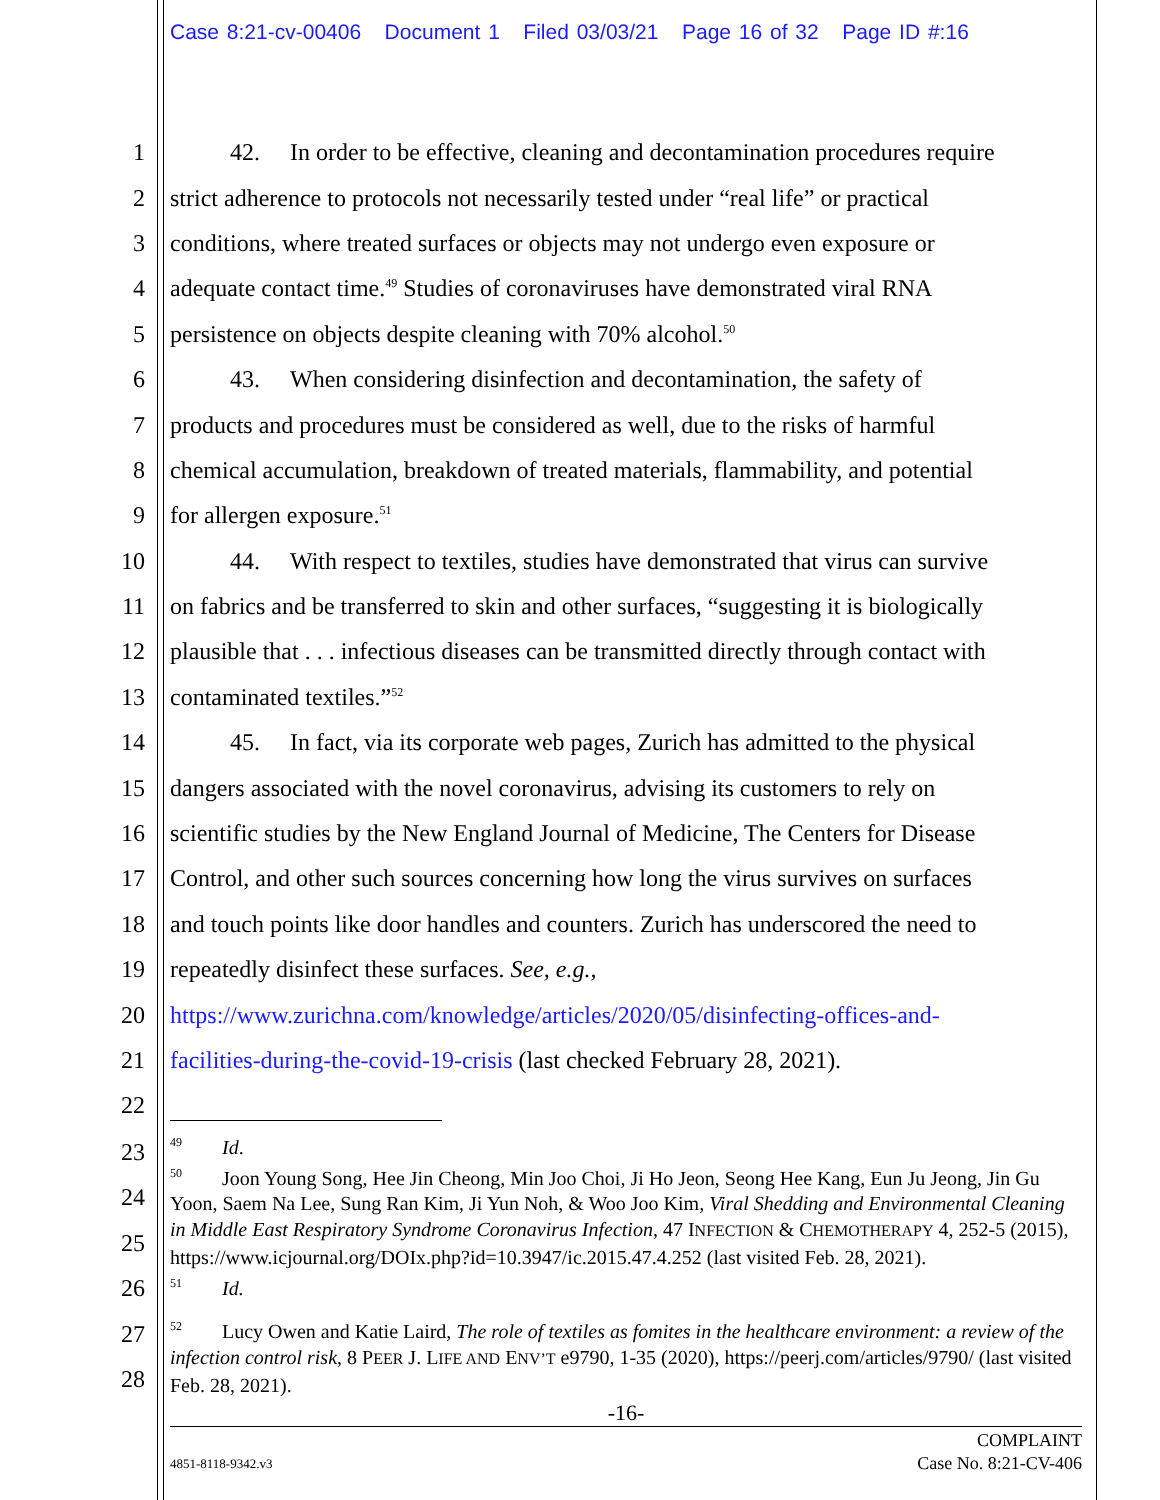Case 8:21-cv-00406 Document 1 Filed 03/03/21 Page 16 of 32 Page ID #:16
1 42. In order to be effective, cleaning and decontamination procedures require
2 strict adherence to protocols not necessarily tested under “real life” or practical
3 conditions, where treated surfaces or objects may not undergo even exposure or
4 adequate contact time.<sup>49</sup> Studies of coronaviruses have demonstrated viral RNA
5 persistence on objects despite cleaning with 70% alcohol.<sup>50</sup>
6 43. When considering disinfection and decontamination, the safety of
7 products and procedures must be considered as well, due to the risks of harmful
8 chemical accumulation, breakdown of treated materials, flammability, and potential
9 for allergen exposure.<sup>51</sup>
10 44. With respect to textiles, studies have demonstrated that virus can survive
11 on fabrics and be transferred to skin and other surfaces, “suggesting it is biologically
12 plausible that . . . infectious diseases can be transmitted directly through contact with
13 contaminated textiles.”<sup>52</sup>
14 45. In fact, via its corporate web pages, Zurich has admitted to the physical
15 dangers associated with the novel coronavirus, advising its customers to rely on
16 scientific studies by the New England Journal of Medicine, The Centers for Disease
17 Control, and other such sources concerning how long the virus survives on surfaces
18 and touch points like door handles and counters. Zurich has underscored the need to
19 repeatedly disinfect these surfaces. See, e.g.,
20 https://www.zurichna.com/knowledge/articles/2020/05/disinfecting-offices-and-
21 facilities-during-the-covid-19-crisis (last checked February 28, 2021).
22
23
24
25
26
27
28
<sup>49</sup> Id.
<sup>50</sup> Joon Young Song, Hee Jin Cheong, Min Joo Choi, Ji Ho Jeon, Seong Hee Kang, Eun Ju Jeong, Jin Gu Yoon, Saem Na Lee, Sung Ran Kim, Ji Yun Noh, & Woo Joo Kim, Viral Shedding and Environmental Cleaning in Middle East Respiratory Syndrome Coronavirus Infection, 47 INFECTION & CHEMOTHERAPY 4, 252-5 (2015), https://www.icjournal.org/DOIx.php?id=10.3947/ic.2015.47.4.252 (last visited Feb. 28, 2021).
<sup>51</sup> Id.
<sup>52</sup> Lucy Owen and Katie Laird, The role of textiles as fomites in the healthcare environment: a review of the infection control risk, 8 PEER J. LIFE AND ENV’T e9790, 1-35 (2020), https://peerj.com/articles/9790/ (last visited Feb. 28, 2021).
-16-
4851-8118-9342.v3 COMPLAINT
Case No. 8:21-CV-406